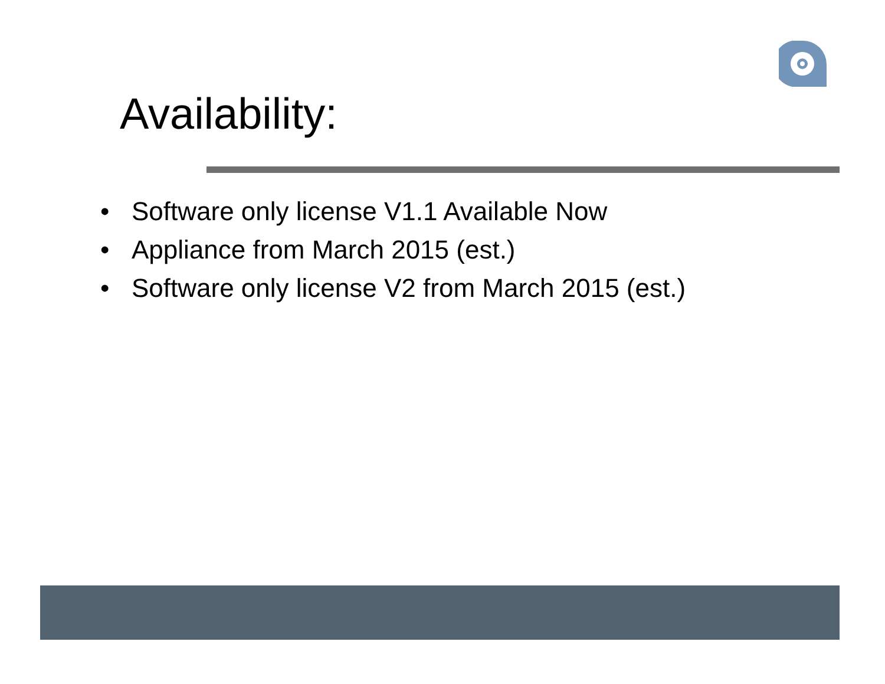Availability:
• Software only license V1.1 Available Now
• Appliance from March 2015 (est.)
• Software only license V2 from March 2015 (est.)